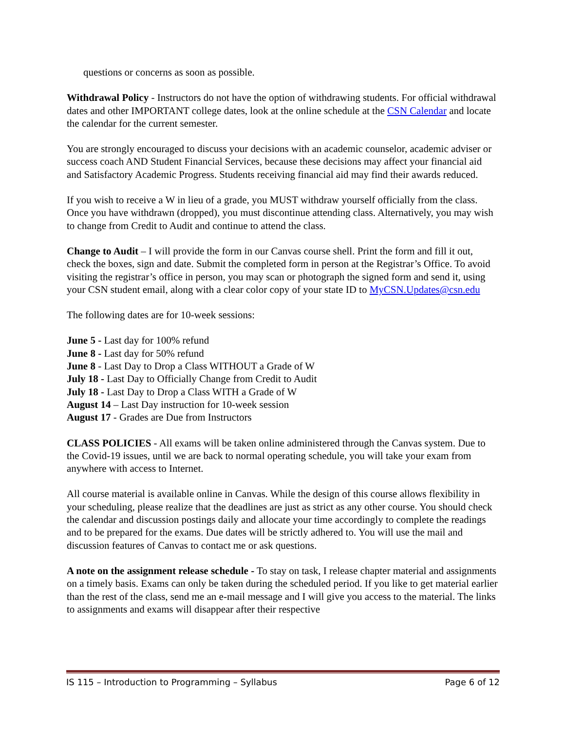questions or concerns as soon as possible.
Withdrawal Policy - Instructors do not have the option of withdrawing students. For official withdrawal dates and other IMPORTANT college dates, look at the online schedule at the CSN Calendar and locate the calendar for the current semester.
You are strongly encouraged to discuss your decisions with an academic counselor, academic adviser or success coach AND Student Financial Services, because these decisions may affect your financial aid and Satisfactory Academic Progress. Students receiving financial aid may find their awards reduced.
If you wish to receive a W in lieu of a grade, you MUST withdraw yourself officially from the class. Once you have withdrawn (dropped), you must discontinue attending class. Alternatively, you may wish to change from Credit to Audit and continue to attend the class.
Change to Audit – I will provide the form in our Canvas course shell. Print the form and fill it out, check the boxes, sign and date. Submit the completed form in person at the Registrar’s Office. To avoid visiting the registrar’s office in person, you may scan or photograph the signed form and send it, using your CSN student email, along with a clear color copy of your state ID to MyCSN.Updates@csn.edu
The following dates are for 10-week sessions:
June 5 - Last day for 100% refund
June 8 - Last day for 50% refund
June 8 - Last Day to Drop a Class WITHOUT a Grade of W
July 18 - Last Day to Officially Change from Credit to Audit
July 18 - Last Day to Drop a Class WITH a Grade of W
August 14 – Last Day instruction for 10-week session
August 17 - Grades are Due from Instructors
CLASS POLICIES - All exams will be taken online administered through the Canvas system. Due to the Covid-19 issues, until we are back to normal operating schedule, you will take your exam from anywhere with access to Internet.
All course material is available online in Canvas. While the design of this course allows flexibility in your scheduling, please realize that the deadlines are just as strict as any other course. You should check the calendar and discussion postings daily and allocate your time accordingly to complete the readings and to be prepared for the exams. Due dates will be strictly adhered to. You will use the mail and discussion features of Canvas to contact me or ask questions.
A note on the assignment release schedule - To stay on task, I release chapter material and assignments on a timely basis. Exams can only be taken during the scheduled period. If you like to get material earlier than the rest of the class, send me an e-mail message and I will give you access to the material. The links to assignments and exams will disappear after their respective
IS 115 – Introduction to Programming – Syllabus Page 6 of 12